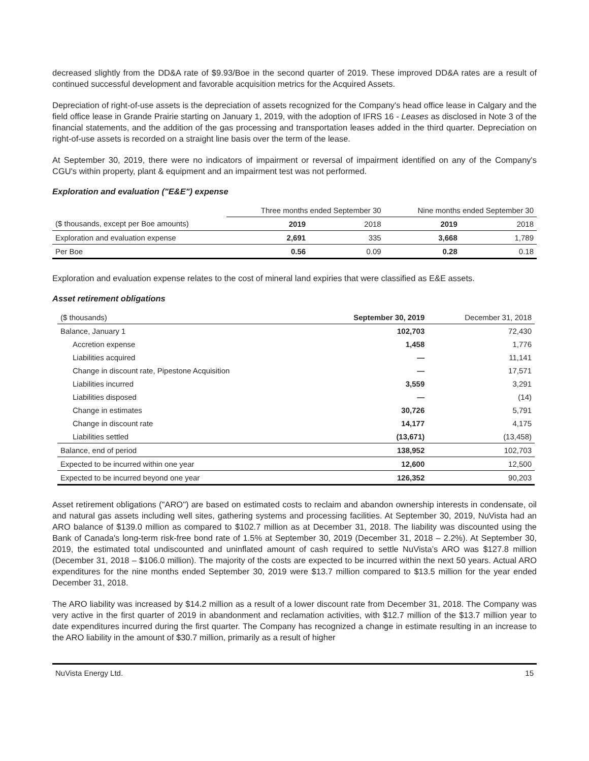decreased slightly from the DD&A rate of $9.93/Boe in the second quarter of 2019. These improved DD&A rates are a result of continued successful development and favorable acquisition metrics for the Acquired Assets.
Depreciation of right-of-use assets is the depreciation of assets recognized for the Company's head office lease in Calgary and the field office lease in Grande Prairie starting on January 1, 2019, with the adoption of IFRS 16 - Leases as disclosed in Note 3 of the financial statements, and the addition of the gas processing and transportation leases added in the third quarter. Depreciation on right-of-use assets is recorded on a straight line basis over the term of the lease.
At September 30, 2019, there were no indicators of impairment or reversal of impairment identified on any of the Company's CGU's within property, plant & equipment and an impairment test was not performed.
Exploration and evaluation ("E&E") expense
| | Three months ended September 30 | | Nine months ended September 30 | |
| ($ thousands, except per Boe amounts) | 2019 | 2018 | 2019 | 2018 |
| Exploration and evaluation expense | 2,691 | 335 | 3,668 | 1,789 |
| Per Boe | 0.56 | 0.09 | 0.28 | 0.18 |
Exploration and evaluation expense relates to the cost of mineral land expiries that were classified as E&E assets.
Asset retirement obligations
| ($ thousands) | September 30, 2019 | December 31, 2018 |
| Balance, January 1 | 102,703 | 72,430 |
| Accretion expense | 1,458 | 1,776 |
| Liabilities acquired | — | 11,141 |
| Change in discount rate, Pipestone Acquisition | — | 17,571 |
| Liabilities incurred | 3,559 | 3,291 |
| Liabilities disposed | — | (14) |
| Change in estimates | 30,726 | 5,791 |
| Change in discount rate | 14,177 | 4,175 |
| Liabilities settled | (13,671) | (13,458) |
| Balance, end of period | 138,952 | 102,703 |
| Expected to be incurred within one year | 12,600 | 12,500 |
| Expected to be incurred beyond one year | 126,352 | 90,203 |
Asset retirement obligations ("ARO") are based on estimated costs to reclaim and abandon ownership interests in condensate, oil and natural gas assets including well sites, gathering systems and processing facilities. At September 30, 2019, NuVista had an ARO balance of $139.0 million as compared to $102.7 million as at December 31, 2018. The liability was discounted using the Bank of Canada's long-term risk-free bond rate of 1.5% at September 30, 2019 (December 31, 2018 – 2.2%). At September 30, 2019, the estimated total undiscounted and uninflated amount of cash required to settle NuVista’s ARO was $127.8 million (December 31, 2018 – $106.0 million). The majority of the costs are expected to be incurred within the next 50 years. Actual ARO expenditures for the nine months ended September 30, 2019 were $13.7 million compared to $13.5 million for the year ended December 31, 2018.
The ARO liability was increased by $14.2 million as a result of a lower discount rate from December 31, 2018. The Company was very active in the first quarter of 2019 in abandonment and reclamation activities, with $12.7 million of the $13.7 million year to date expenditures incurred during the first quarter. The Company has recognized a change in estimate resulting in an increase to the ARO liability in the amount of $30.7 million, primarily as a result of higher
NuVista Energy Ltd. 15